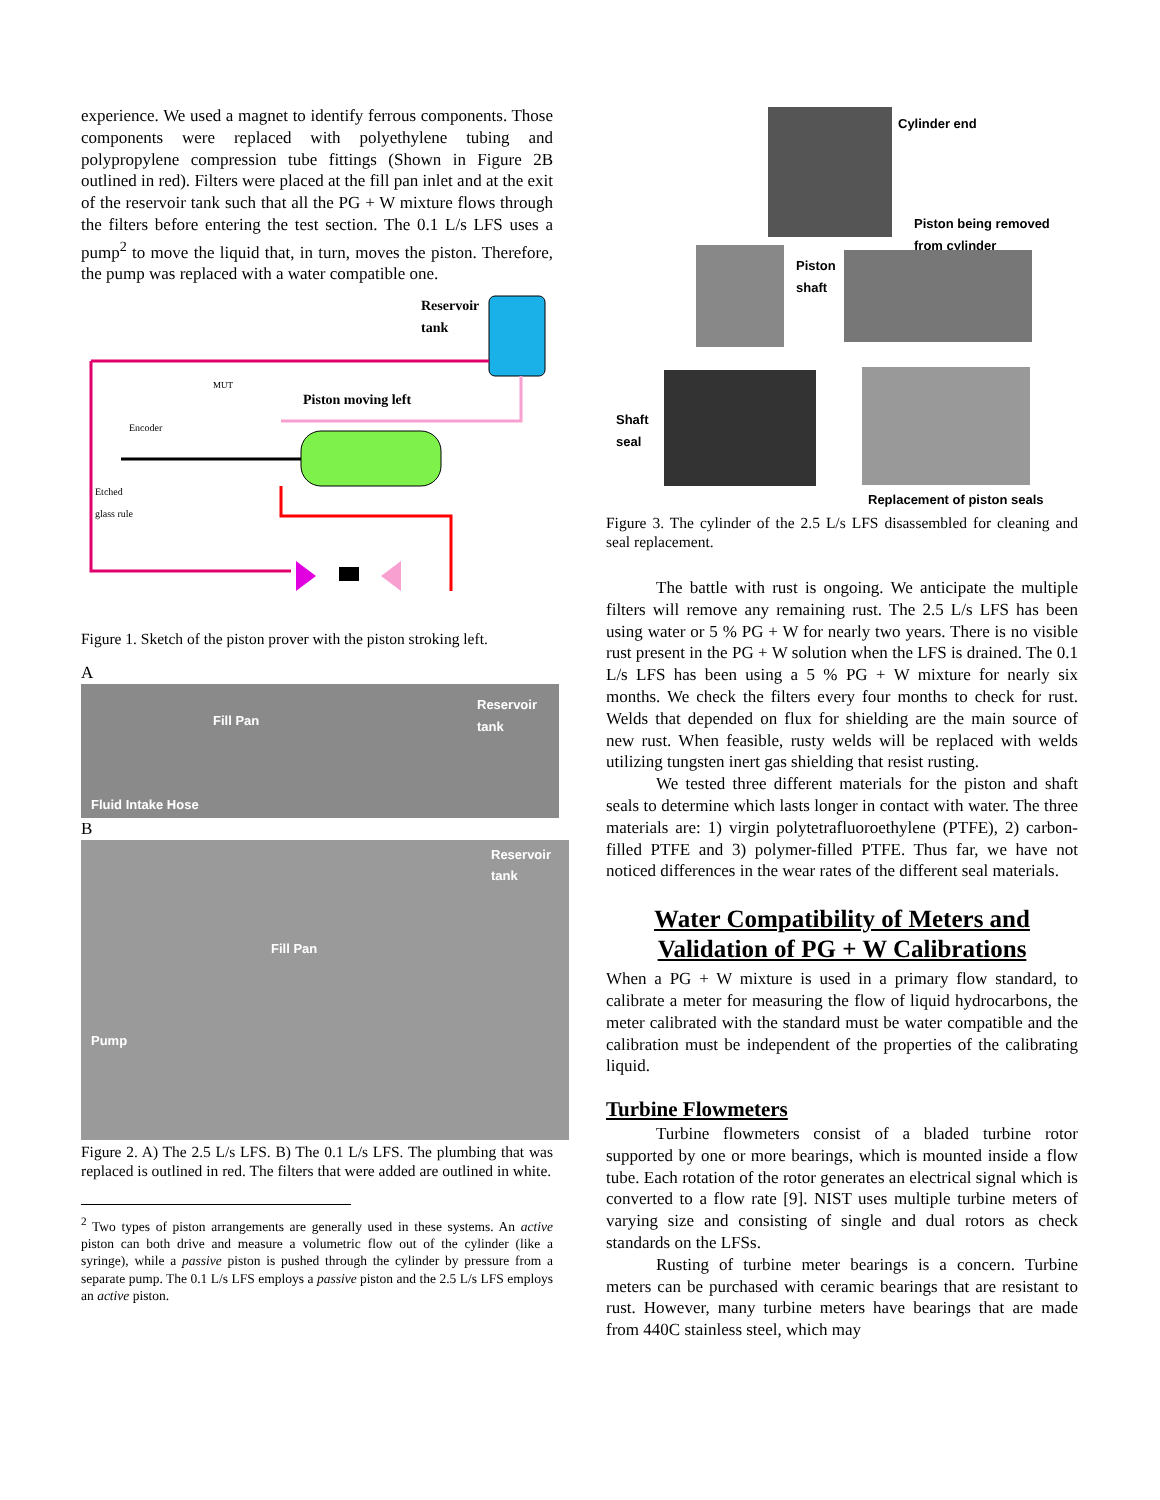experience. We used a magnet to identify ferrous components. Those components were replaced with polyethylene tubing and polypropylene compression tube fittings (Shown in Figure 2B outlined in red). Filters were placed at the fill pan inlet and at the exit of the reservoir tank such that all the PG + W mixture flows through the filters before entering the test section. The 0.1 L/s LFS uses a pump<sup>2</sup> to move the liquid that, in turn, moves the piston. Therefore, the pump was replaced with a water compatible one.
Reservoir
tank
MUT
Piston moving left
Encoder
Etched
glass rule
Figure 1. Sketch of the piston prover with the piston stroking left.
A
Fill Pan
Reservoir
tank
Fluid Intake Hose
B
Reservoir
tank
Fill Pan
Pump
Figure 2. A) The 2.5 L/s LFS. B) The 0.1 L/s LFS. The plumbing that was replaced is outlined in red. The filters that were added are outlined in white.
<sup>2</sup> Two types of piston arrangements are generally used in these systems. An active piston can both drive and measure a volumetric flow out of the cylinder (like a syringe), while a passive piston is pushed through the cylinder by pressure from a separate pump. The 0.1 L/s LFS employs a passive piston and the 2.5 L/s LFS employs an active piston.
Cylinder end
Piston being removed
from cylinder
Piston
shaft
Shaft
seal
Replacement of piston seals
Figure 3. The cylinder of the 2.5 L/s LFS disassembled for cleaning and seal replacement.
The battle with rust is ongoing. We anticipate the multiple filters will remove any remaining rust. The 2.5 L/s LFS has been using water or 5 % PG + W for nearly two years. There is no visible rust present in the PG + W solution when the LFS is drained. The 0.1 L/s LFS has been using a 5 % PG + W mixture for nearly six months. We check the filters every four months to check for rust. Welds that depended on flux for shielding are the main source of new rust. When feasible, rusty welds will be replaced with welds utilizing tungsten inert gas shielding that resist rusting.
We tested three different materials for the piston and shaft seals to determine which lasts longer in contact with water. The three materials are: 1) virgin polytetrafluoroethylene (PTFE), 2) carbon-filled PTFE and 3) polymer-filled PTFE. Thus far, we have not noticed differences in the wear rates of the different seal materials.
Water Compatibility of Meters and Validation of PG + W Calibrations
When a PG + W mixture is used in a primary flow standard, to calibrate a meter for measuring the flow of liquid hydrocarbons, the meter calibrated with the standard must be water compatible and the calibration must be independent of the properties of the calibrating liquid.
Turbine Flowmeters
Turbine flowmeters consist of a bladed turbine rotor supported by one or more bearings, which is mounted inside a flow tube. Each rotation of the rotor generates an electrical signal which is converted to a flow rate [9]. NIST uses multiple turbine meters of varying size and consisting of single and dual rotors as check standards on the LFSs.
Rusting of turbine meter bearings is a concern. Turbine meters can be purchased with ceramic bearings that are resistant to rust. However, many turbine meters have bearings that are made from 440C stainless steel, which may